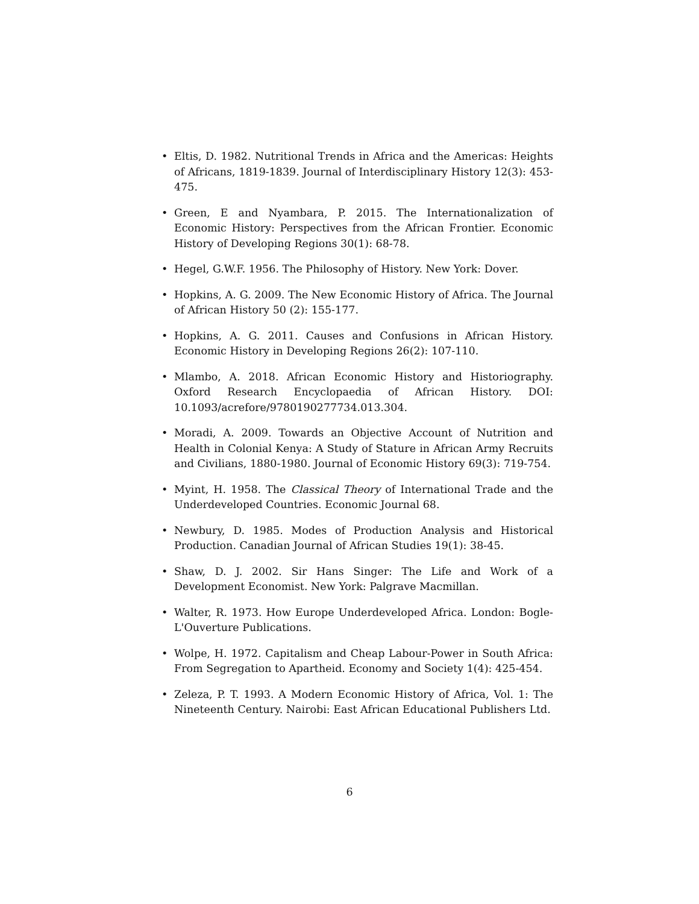• Eltis, D. 1982. Nutritional Trends in Africa and the Americas: Heights of Africans, 1819-1839. Journal of Interdisciplinary History 12(3): 453-475.
• Green, E and Nyambara, P. 2015. The Internationalization of Economic History: Perspectives from the African Frontier. Economic History of Developing Regions 30(1): 68-78.
• Hegel, G.W.F. 1956. The Philosophy of History. New York: Dover.
• Hopkins, A. G. 2009. The New Economic History of Africa. The Journal of African History 50 (2): 155-177.
• Hopkins, A. G. 2011. Causes and Confusions in African History. Economic History in Developing Regions 26(2): 107-110.
• Mlambo, A. 2018. African Economic History and Historiography. Oxford Research Encyclopaedia of African History. DOI: 10.1093/acrefore/9780190277734.013.304.
• Moradi, A. 2009. Towards an Objective Account of Nutrition and Health in Colonial Kenya: A Study of Stature in African Army Recruits and Civilians, 1880-1980. Journal of Economic History 69(3): 719-754.
• Myint, H. 1958. The Classical Theory of International Trade and the Underdeveloped Countries. Economic Journal 68.
• Newbury, D. 1985. Modes of Production Analysis and Historical Production. Canadian Journal of African Studies 19(1): 38-45.
• Shaw, D. J. 2002. Sir Hans Singer: The Life and Work of a Development Economist. New York: Palgrave Macmillan.
• Walter, R. 1973. How Europe Underdeveloped Africa. London: Bogle-L'Ouverture Publications.
• Wolpe, H. 1972. Capitalism and Cheap Labour-Power in South Africa: From Segregation to Apartheid. Economy and Society 1(4): 425-454.
• Zeleza, P. T. 1993. A Modern Economic History of Africa, Vol. 1: The Nineteenth Century. Nairobi: East African Educational Publishers Ltd.
6